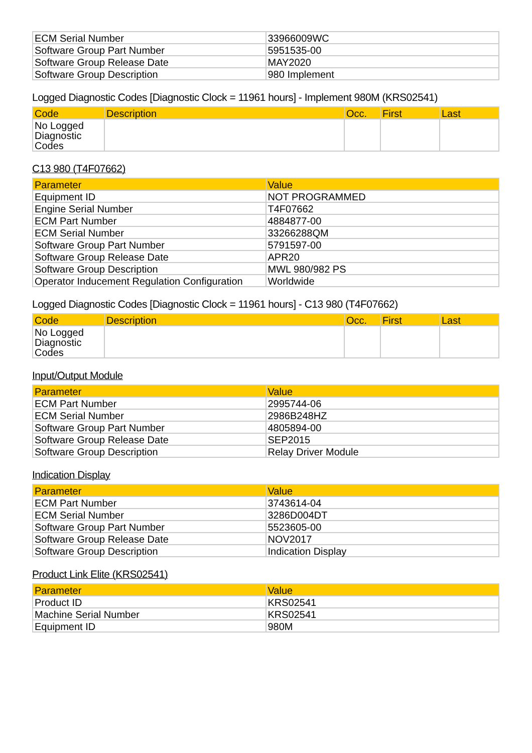| ECM Serial Number | 33966009WC |
| Software Group Part Number | 5951535-00 |
| Software Group Release Date | MAY2020 |
| Software Group Description | 980 Implement |
Logged Diagnostic Codes [Diagnostic Clock = 11961 hours] - Implement 980M (KRS02541)
| Code | Description | Occ. | First | Last |
| --- | --- | --- | --- | --- |
| No Logged Diagnostic Codes | | | | |
C13 980 (T4F07662)
| Parameter | Value |
| --- | --- |
| Equipment ID | NOT PROGRAMMED |
| Engine Serial Number | T4F07662 |
| ECM Part Number | 4884877-00 |
| ECM Serial Number | 33266288QM |
| Software Group Part Number | 5791597-00 |
| Software Group Release Date | APR20 |
| Software Group Description | MWL 980/982 PS |
| Operator Inducement Regulation Configuration | Worldwide |
Logged Diagnostic Codes [Diagnostic Clock = 11961 hours] - C13 980 (T4F07662)
| Code | Description | Occ. | First | Last |
| --- | --- | --- | --- | --- |
| No Logged Diagnostic Codes | | | | |
Input/Output Module
| Parameter | Value |
| --- | --- |
| ECM Part Number | 2995744-06 |
| ECM Serial Number | 2986B248HZ |
| Software Group Part Number | 4805894-00 |
| Software Group Release Date | SEP2015 |
| Software Group Description | Relay Driver Module |
Indication Display
| Parameter | Value |
| --- | --- |
| ECM Part Number | 3743614-04 |
| ECM Serial Number | 3286D004DT |
| Software Group Part Number | 5523605-00 |
| Software Group Release Date | NOV2017 |
| Software Group Description | Indication Display |
Product Link Elite (KRS02541)
| Parameter | Value |
| --- | --- |
| Product ID | KRS02541 |
| Machine Serial Number | KRS02541 |
| Equipment ID | 980M |